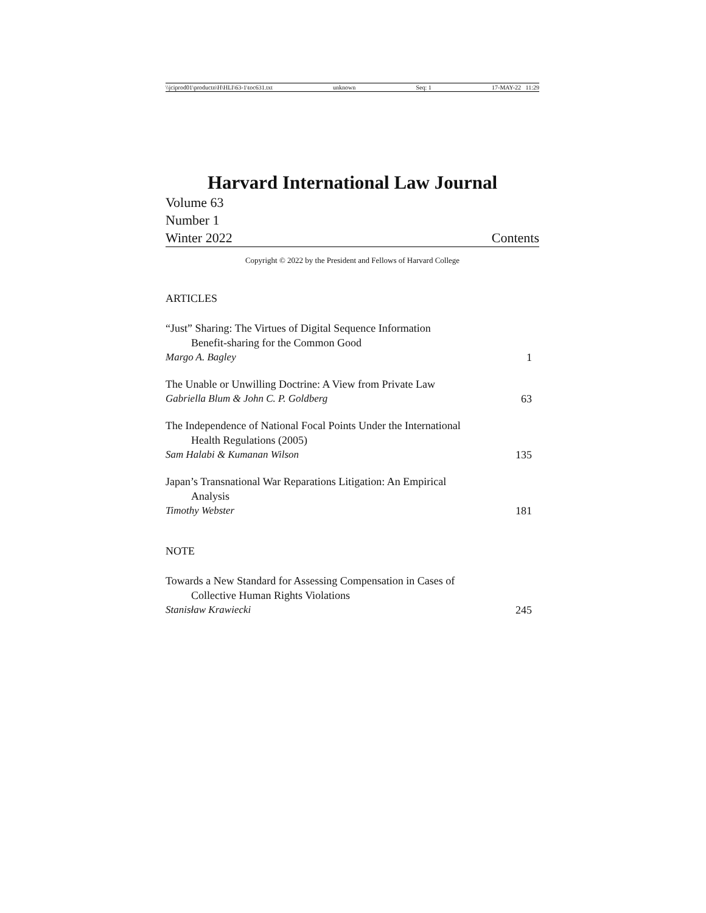\\jciprod01\productn\H\HLI\63-1\toc631.txt unknown Seq: 1 17-MAY-22 11:29
Harvard International Law Journal
Volume 63
Number 1
Winter 2022 Contents
Copyright © 2022 by the President and Fellows of Harvard College
ARTICLES
“Just” Sharing: The Virtues of Digital Sequence Information
Benefit-sharing for the Common Good
Margo A. Bagley 1
The Unable or Unwilling Doctrine: A View from Private Law
Gabriella Blum & John C. P. Goldberg 63
The Independence of National Focal Points Under the International
Health Regulations (2005)
Sam Halabi & Kumanan Wilson 135
Japan’s Transnational War Reparations Litigation: An Empirical
Analysis
Timothy Webster 181
NOTE
Towards a New Standard for Assessing Compensation in Cases of
Collective Human Rights Violations
Stanisław Krawiecki 245